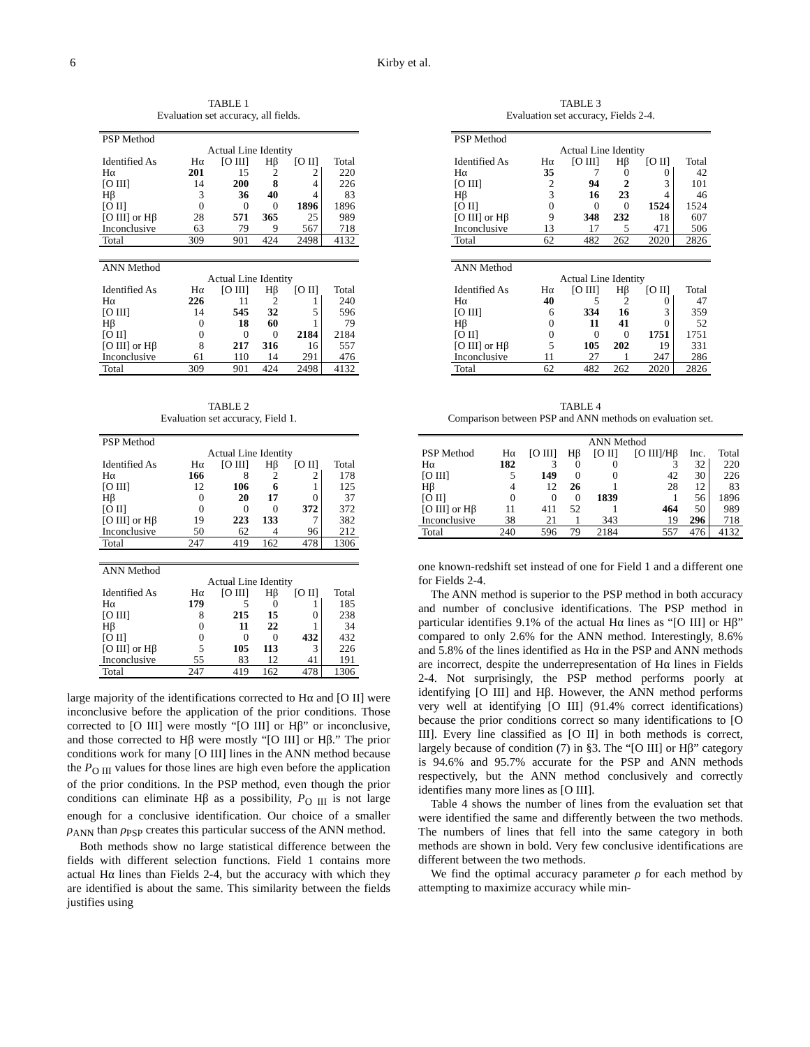6 Kirby et al.
TABLE 1
Evaluation set accuracy, all fields.
| PSP Method | | | | | |
| --- | --- | --- | --- | --- | --- |
| | Actual Line Identity | | | | |
| Identified As | Hα | [O III] | Hβ | [O II] | Total |
| Hα | 201 | 15 | 2 | 2 | 220 |
| [O III] | 14 | 200 | 8 | 4 | 226 |
| Hβ | 3 | 36 | 40 | 4 | 83 |
| [O II] | 0 | 0 | 0 | 1896 | 1896 |
| [O III] or Hβ | 28 | 571 | 365 | 25 | 989 |
| Inconclusive | 63 | 79 | 9 | 567 | 718 |
| Total | 309 | 901 | 424 | 2498 | 4132 |
| ANN Method | | | | | |
| --- | --- | --- | --- | --- | --- |
| | Actual Line Identity | | | | |
| Identified As | Hα | [O III] | Hβ | [O II] | Total |
| Hα | 226 | 11 | 2 | 1 | 240 |
| [O III] | 14 | 545 | 32 | 5 | 596 |
| Hβ | 0 | 18 | 60 | 1 | 79 |
| [O II] | 0 | 0 | 0 | 2184 | 2184 |
| [O III] or Hβ | 8 | 217 | 316 | 16 | 557 |
| Inconclusive | 61 | 110 | 14 | 291 | 476 |
| Total | 309 | 901 | 424 | 2498 | 4132 |
TABLE 2
Evaluation set accuracy, Field 1.
| PSP Method | | | | | |
| --- | --- | --- | --- | --- | --- |
| | Actual Line Identity | | | | |
| Identified As | Hα | [O III] | Hβ | [O II] | Total |
| Hα | 166 | 8 | 2 | 2 | 178 |
| [O III] | 12 | 106 | 6 | 1 | 125 |
| Hβ | 0 | 20 | 17 | 0 | 37 |
| [O II] | 0 | 0 | 0 | 372 | 372 |
| [O III] or Hβ | 19 | 223 | 133 | 7 | 382 |
| Inconclusive | 50 | 62 | 4 | 96 | 212 |
| Total | 247 | 419 | 162 | 478 | 1306 |
| ANN Method | | | | | |
| --- | --- | --- | --- | --- | --- |
| | Actual Line Identity | | | | |
| Identified As | Hα | [O III] | Hβ | [O II] | Total |
| Hα | 179 | 5 | 0 | 1 | 185 |
| [O III] | 8 | 215 | 15 | 0 | 238 |
| Hβ | 0 | 11 | 22 | 1 | 34 |
| [O II] | 0 | 0 | 0 | 432 | 432 |
| [O III] or Hβ | 5 | 105 | 113 | 3 | 226 |
| Inconclusive | 55 | 83 | 12 | 41 | 191 |
| Total | 247 | 419 | 162 | 478 | 1306 |
large majority of the identifications corrected to Hα and [O II] were inconclusive before the application of the prior conditions. Those corrected to [O III] were mostly “[O III] or Hβ” or inconclusive, and those corrected to Hβ were mostly “[O III] or Hβ.” The prior conditions work for many [O III] lines in the ANN method because the P<sub>O III</sub> values for those lines are high even before the application of the prior conditions. In the PSP method, even though the prior conditions can eliminate Hβ as a possibility, P<sub>O III</sub> is not large enough for a conclusive identification. Our choice of a smaller ρ<sub>ANN</sub> than ρ<sub>PSP</sub> creates this particular success of the ANN method.
Both methods show no large statistical difference between the fields with different selection functions. Field 1 contains more actual Hα lines than Fields 2-4, but the accuracy with which they are identified is about the same. This similarity between the fields justifies using
TABLE 3
Evaluation set accuracy, Fields 2-4.
| PSP Method | | | | | |
| --- | --- | --- | --- | --- | --- |
| | Actual Line Identity | | | | |
| Identified As | Hα | [O III] | Hβ | [O II] | Total |
| Hα | 35 | 7 | 0 | 0 | 42 |
| [O III] | 2 | 94 | 2 | 3 | 101 |
| Hβ | 3 | 16 | 23 | 4 | 46 |
| [O II] | 0 | 0 | 0 | 1524 | 1524 |
| [O III] or Hβ | 9 | 348 | 232 | 18 | 607 |
| Inconclusive | 13 | 17 | 5 | 471 | 506 |
| Total | 62 | 482 | 262 | 2020 | 2826 |
| ANN Method | | | | | |
| --- | --- | --- | --- | --- | --- |
| | Actual Line Identity | | | | |
| Identified As | Hα | [O III] | Hβ | [O II] | Total |
| Hα | 40 | 5 | 2 | 0 | 47 |
| [O III] | 6 | 334 | 16 | 3 | 359 |
| Hβ | 0 | 11 | 41 | 0 | 52 |
| [O II] | 0 | 0 | 0 | 1751 | 1751 |
| [O III] or Hβ | 5 | 105 | 202 | 19 | 331 |
| Inconclusive | 11 | 27 | 1 | 247 | 286 |
| Total | 62 | 482 | 262 | 2020 | 2826 |
TABLE 4
Comparison between PSP and ANN methods on evaluation set.
| | ANN Method | | | | | | |
| --- | --- | --- | --- | --- | --- | --- | --- |
| PSP Method | Hα | [O III] | Hβ | [O II] | [O III]/Hβ | Inc. | Total |
| Hα | 182 | 3 | 0 | 0 | 3 | 32 | 220 |
| [O III] | 5 | 149 | 0 | 0 | 42 | 30 | 226 |
| Hβ | 4 | 12 | 26 | 1 | 28 | 12 | 83 |
| [O II] | 0 | 0 | 0 | 1839 | 1 | 56 | 1896 |
| [O III] or Hβ | 11 | 411 | 52 | 1 | 464 | 50 | 989 |
| Inconclusive | 38 | 21 | 1 | 343 | 19 | 296 | 718 |
| Total | 240 | 596 | 79 | 2184 | 557 | 476 | 4132 |
one known-redshift set instead of one for Field 1 and a different one for Fields 2-4.
The ANN method is superior to the PSP method in both accuracy and number of conclusive identifications. The PSP method in particular identifies 9.1% of the actual Hα lines as “[O III] or Hβ” compared to only 2.6% for the ANN method. Interestingly, 8.6% and 5.8% of the lines identified as Hα in the PSP and ANN methods are incorrect, despite the underrepresentation of Hα lines in Fields 2-4. Not surprisingly, the PSP method performs poorly at identifying [O III] and Hβ. However, the ANN method performs very well at identifying [O III] (91.4% correct identifications) because the prior conditions correct so many identifications to [O III]. Every line classified as [O II] in both methods is correct, largely because of condition (7) in §3. The “[O III] or Hβ” category is 94.6% and 95.7% accurate for the PSP and ANN methods respectively, but the ANN method conclusively and correctly identifies many more lines as [O III].
Table 4 shows the number of lines from the evaluation set that were identified the same and differently between the two methods. The numbers of lines that fell into the same category in both methods are shown in bold. Very few conclusive identifications are different between the two methods.
We find the optimal accuracy parameter ρ for each method by attempting to maximize accuracy while min-